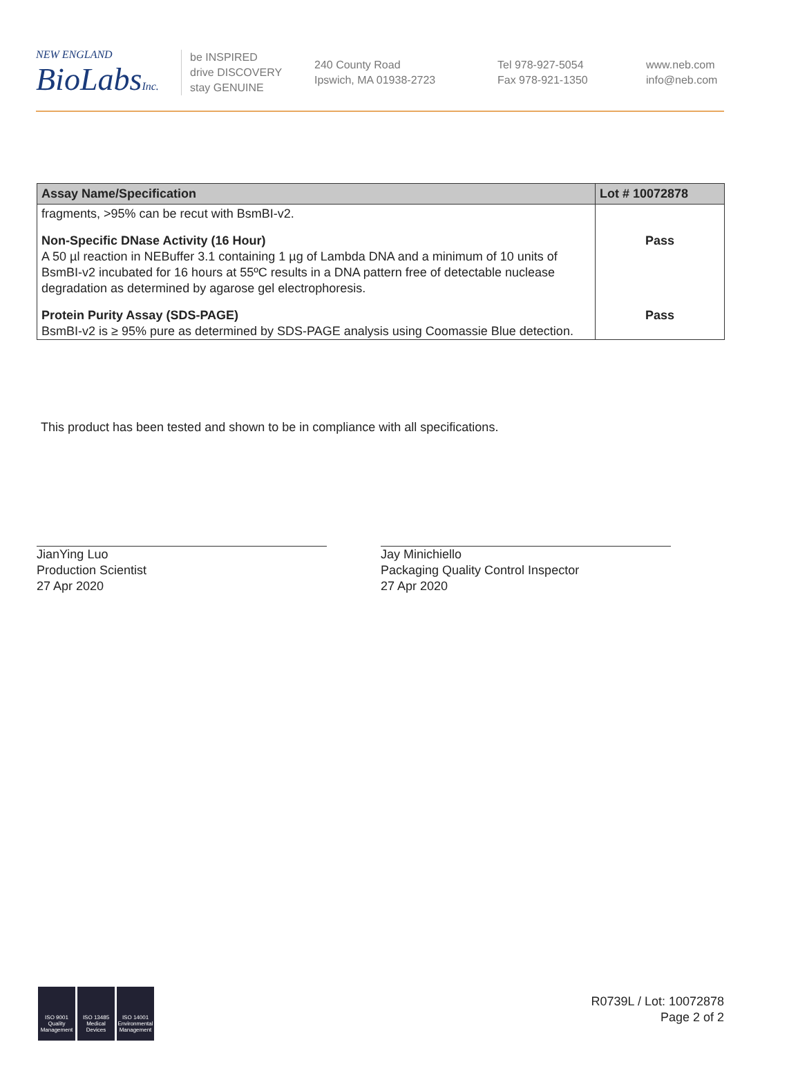NEW ENGLAND
BioLabs Inc.
be INSPIRED
drive DISCOVERY
stay GENUINE
240 County Road
Ipswich, MA 01938-2723
Tel 978-927-5054
Fax 978-921-1350
www.neb.com
info@neb.com
| Assay Name/Specification | Lot # 10072878 |
| --- | --- |
| fragments, >95% can be recut with BsmBI-v2. | |
| Non-Specific DNase Activity (16 Hour) A 50 µl reaction in NEBuffer 3.1 containing 1 µg of Lambda DNA and a minimum of 10 units of BsmBI-v2 incubated for 16 hours at 55ºC results in a DNA pattern free of detectable nuclease degradation as determined by agarose gel electrophoresis. | Pass |
| Protein Purity Assay (SDS-PAGE) BsmBI-v2 is ≥ 95% pure as determined by SDS-PAGE analysis using Coomassie Blue detection. | Pass |
This product has been tested and shown to be in compliance with all specifications.
JianYing Luo
Production Scientist
27 Apr 2020
Jay Minichiello
Packaging Quality Control Inspector
27 Apr 2020
ISO 9001
Quality Management
ISO 13485
Medical Devices
ISO 14001
Environmental Management
R0739L / Lot: 10072878
Page 2 of 2